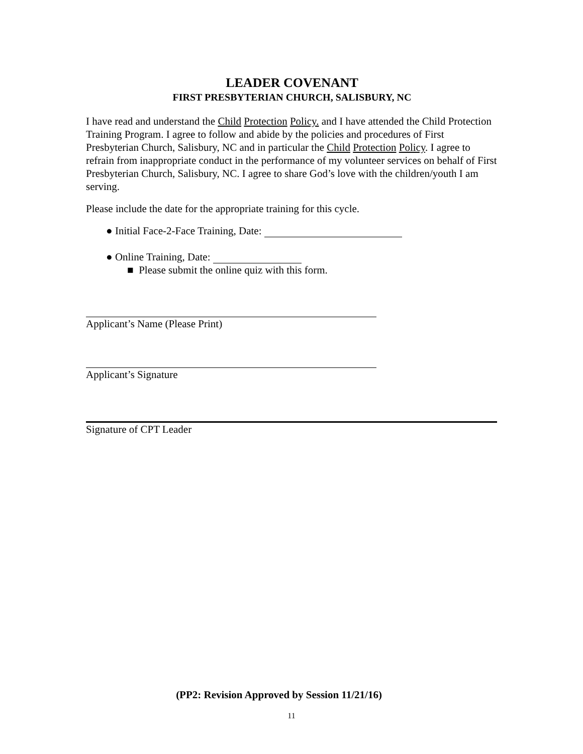LEADER COVENANT
FIRST PRESBYTERIAN CHURCH, SALISBURY, NC
I have read and understand the Child Protection Policy. and I have attended the Child Protection Training Program. I agree to follow and abide by the policies and procedures of First Presbyterian Church, Salisbury, NC and in particular the Child Protection Policy. I agree to refrain from inappropriate conduct in the performance of my volunteer services on behalf of First Presbyterian Church, Salisbury, NC. I agree to share God’s love with the children/youth I am serving.
Please include the date for the appropriate training for this cycle.
● Initial Face-2-Face Training, Date:
● Online Training, Date:
■ Please submit the online quiz with this form.
Applicant’s Name (Please Print)
Applicant’s Signature
Signature of CPT Leader
(PP2: Revision Approved by Session 11/21/16)
11